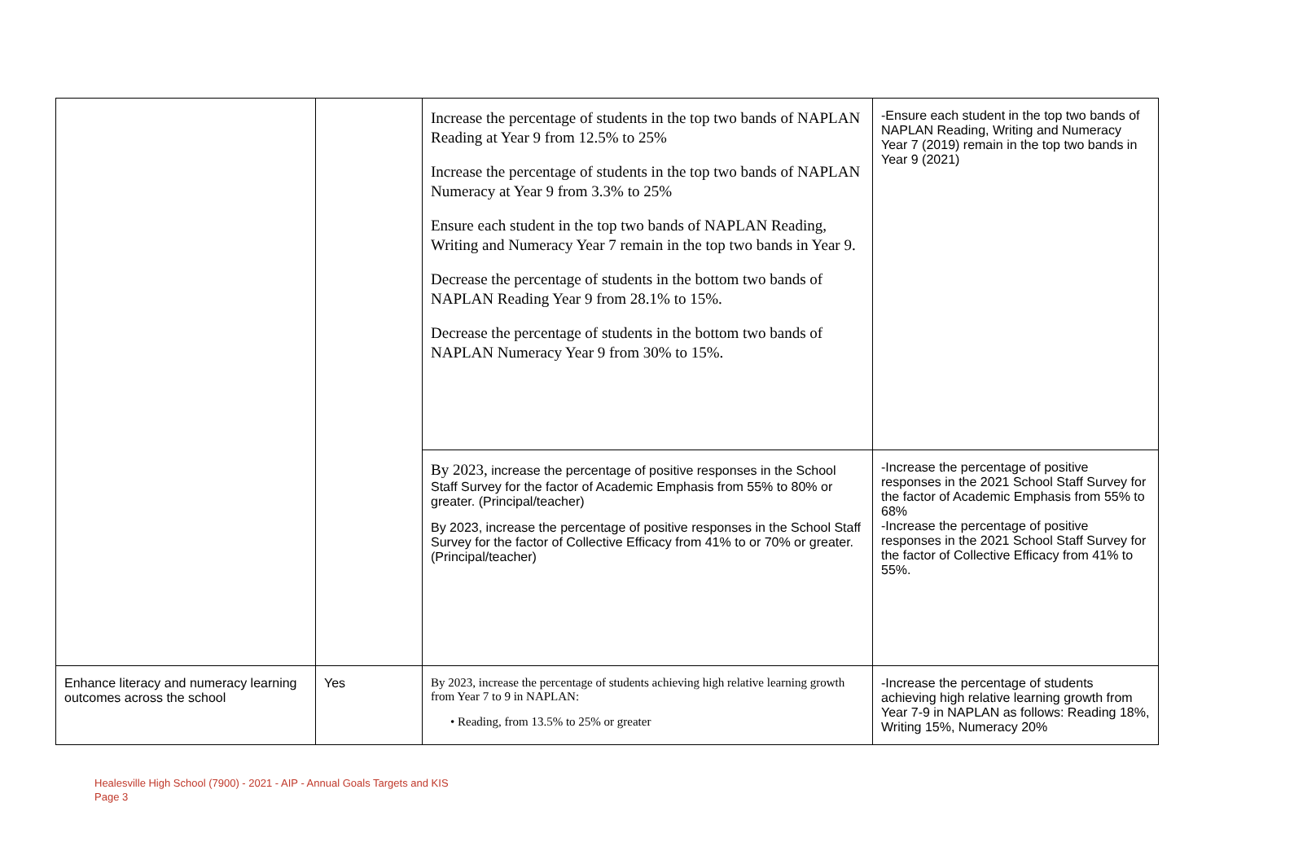| | | Increase the percentage of students in the top two bands of NAPLAN Reading at Year 9 from 12.5% to 25% Increase the percentage of students in the top two bands of NAPLAN Numeracy at Year 9 from 3.3% to 25% Ensure each student in the top two bands of NAPLAN Reading, Writing and Numeracy Year 7 remain in the top two bands in Year 9. Decrease the percentage of students in the bottom two bands of NAPLAN Reading Year 9 from 28.1% to 15%. Decrease the percentage of students in the bottom two bands of NAPLAN Numeracy Year 9 from 30% to 15%. | -Ensure each student in the top two bands of NAPLAN Reading, Writing and Numeracy Year 7 (2019) remain in the top two bands in Year 9 (2021) |
| | | By 2023, increase the percentage of positive responses in the School Staff Survey for the factor of Academic Emphasis from 55% to 80% or greater. (Principal/teacher) By 2023, increase the percentage of positive responses in the School Staff Survey for the factor of Collective Efficacy from 41% to or 70% or greater. (Principal/teacher) | -Increase the percentage of positive responses in the 2021 School Staff Survey for the factor of Academic Emphasis from 55% to 68% -Increase the percentage of positive responses in the 2021 School Staff Survey for the factor of Collective Efficacy from 41% to 55%. |
| Enhance literacy and numeracy learning outcomes across the school | Yes | By 2023, increase the percentage of students achieving high relative learning growth from Year 7 to 9 in NAPLAN: • Reading, from 13.5% to 25% or greater | -Increase the percentage of students achieving high relative learning growth from Year 7-9 in NAPLAN as follows: Reading 18%, Writing 15%, Numeracy 20% |
Healesville High School (7900) - 2021 - AIP - Annual Goals Targets and KIS
Page 3